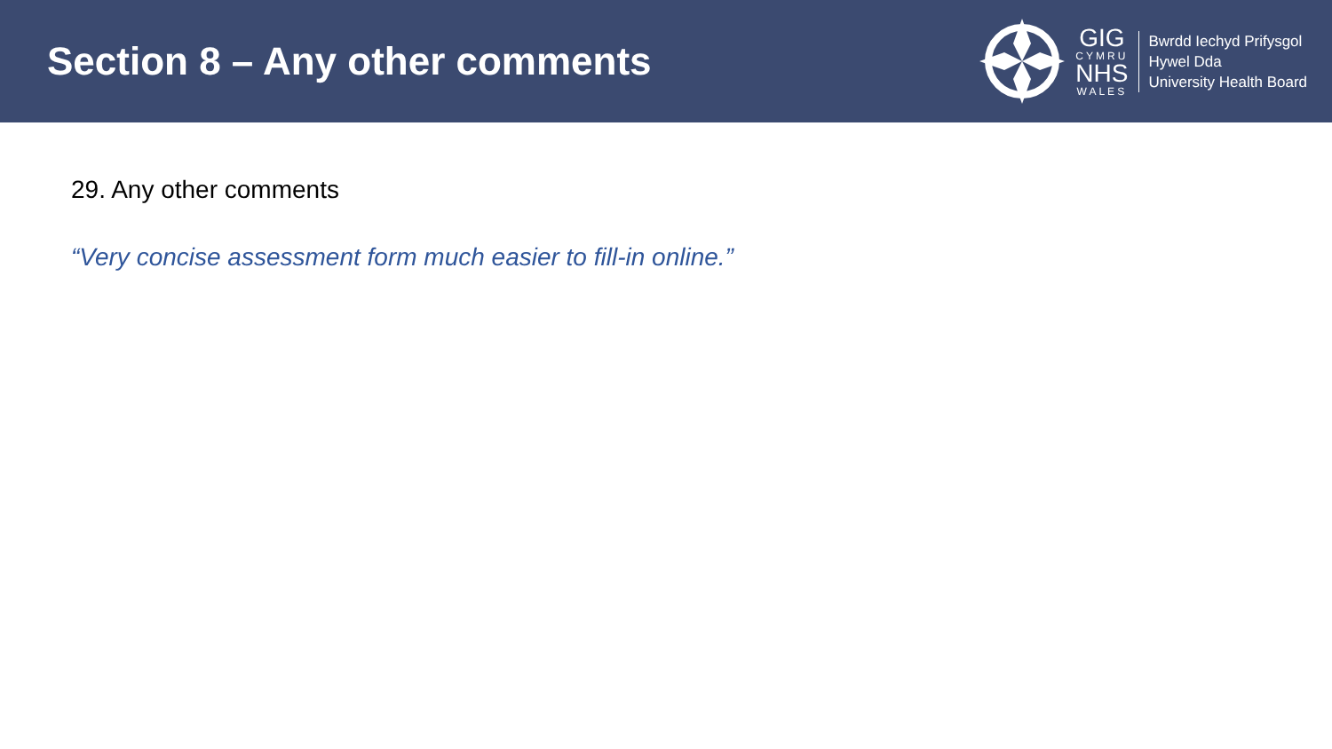Section 8 – Any other comments
GIG
CYMRU
NHS
WALES
Bwrdd Iechyd Prifysgol
Hywel Dda
University Health Board
29. Any other comments
“Very concise assessment form much easier to fill-in online.”